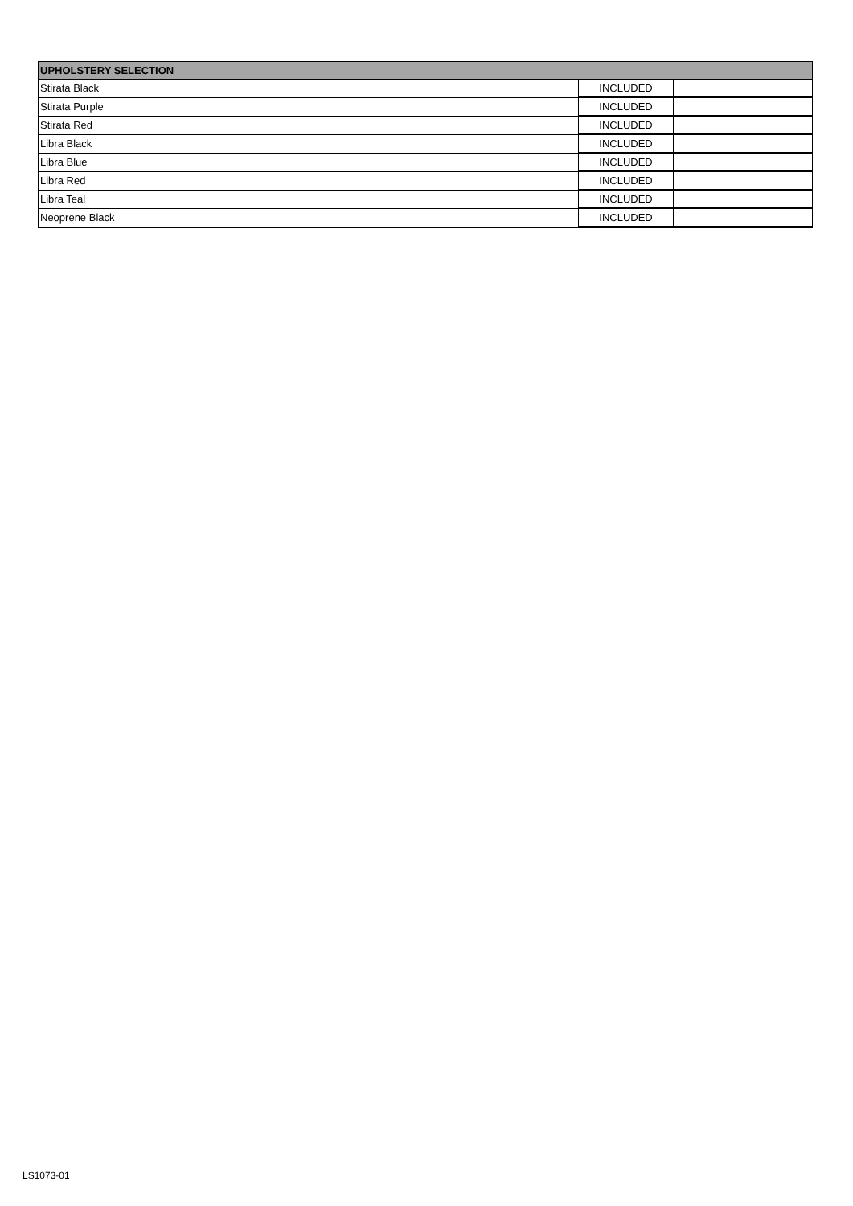| UPHOLSTERY SELECTION | | |
| --- | --- | --- |
| Stirata Black | INCLUDED | |
| Stirata Purple | INCLUDED | |
| Stirata Red | INCLUDED | |
| Libra Black | INCLUDED | |
| Libra Blue | INCLUDED | |
| Libra Red | INCLUDED | |
| Libra Teal | INCLUDED | |
| Neoprene Black | INCLUDED | |
LS1073-01